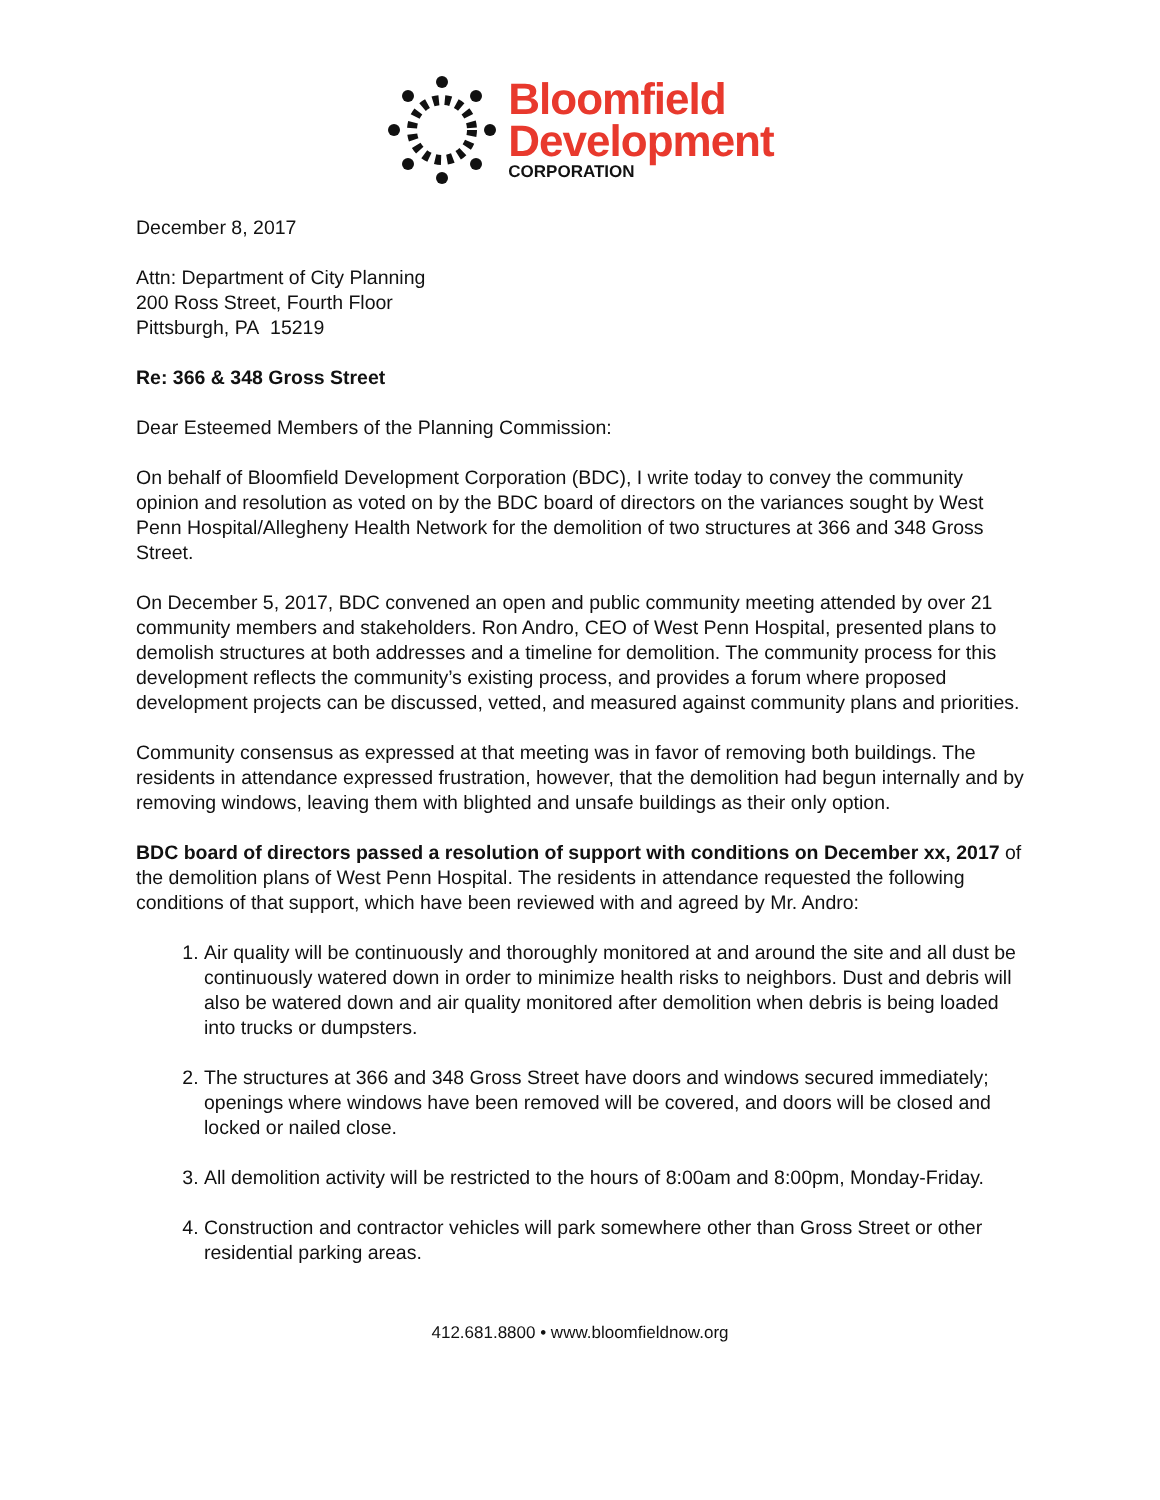Bloomfield
Development
CORPORATION
December 8, 2017
Attn: Department of City Planning
200 Ross Street, Fourth Floor
Pittsburgh, PA 15219
Re: 366 & 348 Gross Street
Dear Esteemed Members of the Planning Commission:
On behalf of Bloomfield Development Corporation (BDC), I write today to convey the community opinion and resolution as voted on by the BDC board of directors on the variances sought by West Penn Hospital/Allegheny Health Network for the demolition of two structures at 366 and 348 Gross Street.
On December 5, 2017, BDC convened an open and public community meeting attended by over 21 community members and stakeholders. Ron Andro, CEO of West Penn Hospital, presented plans to demolish structures at both addresses and a timeline for demolition. The community process for this development reflects the community’s existing process, and provides a forum where proposed development projects can be discussed, vetted, and measured against community plans and priorities.
Community consensus as expressed at that meeting was in favor of removing both buildings. The residents in attendance expressed frustration, however, that the demolition had begun internally and by removing windows, leaving them with blighted and unsafe buildings as their only option.
BDC board of directors passed a resolution of support with conditions on December xx, 2017 of the demolition plans of West Penn Hospital. The residents in attendance requested the following conditions of that support, which have been reviewed with and agreed by Mr. Andro:
1. Air quality will be continuously and thoroughly monitored at and around the site and all dust be continuously watered down in order to minimize health risks to neighbors. Dust and debris will also be watered down and air quality monitored after demolition when debris is being loaded into trucks or dumpsters.
2. The structures at 366 and 348 Gross Street have doors and windows secured immediately; openings where windows have been removed will be covered, and doors will be closed and locked or nailed close.
3. All demolition activity will be restricted to the hours of 8:00am and 8:00pm, Monday-Friday.
4. Construction and contractor vehicles will park somewhere other than Gross Street or other residential parking areas.
412.681.8800 • www.bloomfieldnow.org